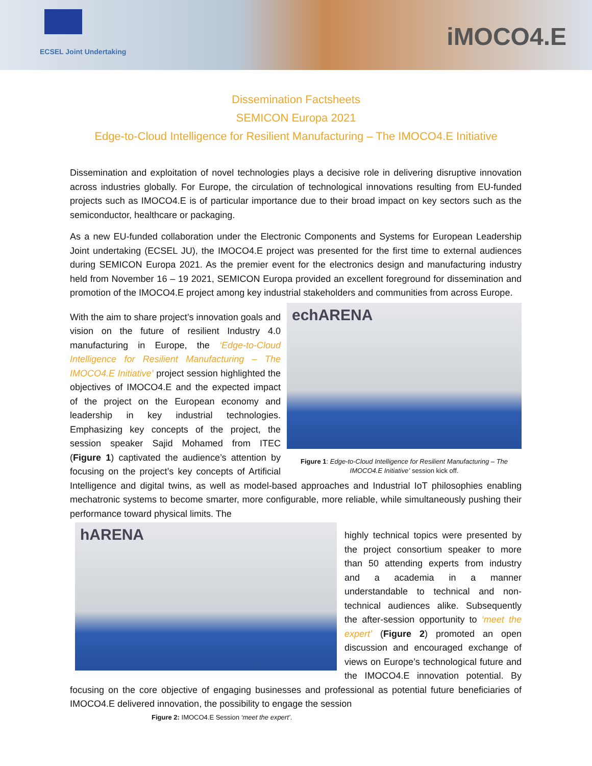ECSEL Joint Undertaking
iMOCO4.E
Dissemination Factsheets
SEMICON Europa 2021
Edge-to-Cloud Intelligence for Resilient Manufacturing – The IMOCO4.E Initiative
Dissemination and exploitation of novel technologies plays a decisive role in delivering disruptive innovation across industries globally. For Europe, the circulation of technological innovations resulting from EU-funded projects such as IMOCO4.E is of particular importance due to their broad impact on key sectors such as the semiconductor, healthcare or packaging.
As a new EU-funded collaboration under the Electronic Components and Systems for European Leadership Joint undertaking (ECSEL JU), the IMOCO4.E project was presented for the first time to external audiences during SEMICON Europa 2021. As the premier event for the electronics design and manufacturing industry held from November 16 – 19 2021, SEMICON Europa provided an excellent foreground for dissemination and promotion of the IMOCO4.E project among key industrial stakeholders and communities from across Europe.
echARENA
Figure 1: Edge-to-Cloud Intelligence for Resilient Manufacturing – The IMOCO4.E Initiative’ session kick off.
With the aim to share project’s innovation goals and vision on the future of resilient Industry 4.0 manufacturing in Europe, the ‘Edge-to-Cloud Intelligence for Resilient Manufacturing – The IMOCO4.E Initiative’ project session highlighted the objectives of IMOCO4.E and the expected impact of the project on the European economy and leadership in key industrial technologies. Emphasizing key concepts of the project, the session speaker Sajid Mohamed from ITEC (Figure 1) captivated the audience’s attention by focusing on the project’s key concepts of Artificial Intelligence and digital twins, as well as model-based approaches and Industrial IoT philosophies enabling mechatronic systems to become smarter, more configurable, more reliable, while simultaneously pushing their performance toward physical limits. The
hARENA
highly technical topics were presented by the project consortium speaker to more than 50 attending experts from industry and a academia in a manner understandable to technical and non-technical audiences alike. Subsequently the after-session opportunity to ‘meet the expert’ (Figure 2) promoted an open discussion and encouraged exchange of views on Europe’s technological future and the IMOCO4.E innovation potential. By focusing on the core objective of engaging businesses and professional as potential future beneficiaries of IMOCO4.E delivered innovation, the possibility to engage the session
Figure 2: IMOCO4.E Session ‘meet the expert’.